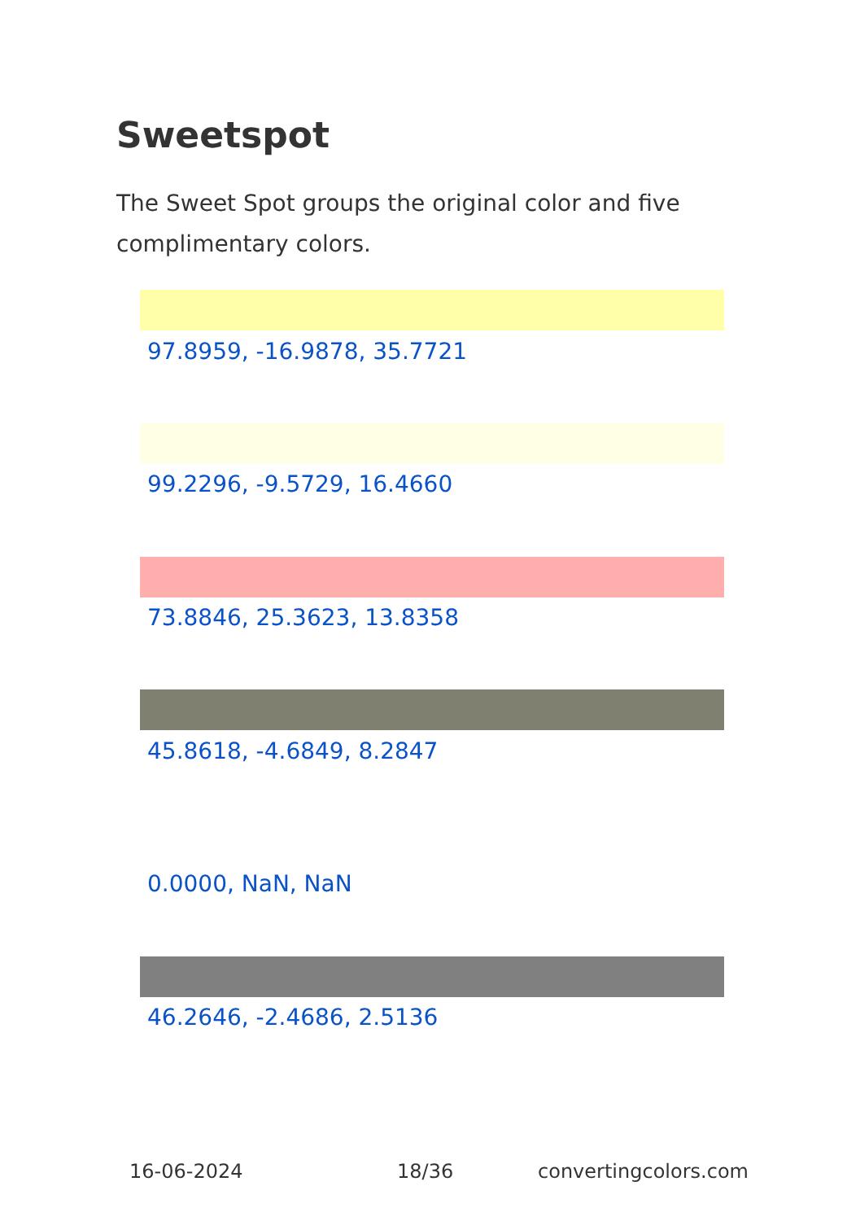Sweetspot
The Sweet Spot groups the original color and five complimentary colors.
97.8959, -16.9878, 35.7721
99.2296, -9.5729, 16.4660
73.8846, 25.3623, 13.8358
45.8618, -4.6849, 8.2847
0.0000, NaN, NaN
46.2646, -2.4686, 2.5136
16-06-2024 18/36 convertingcolors.com